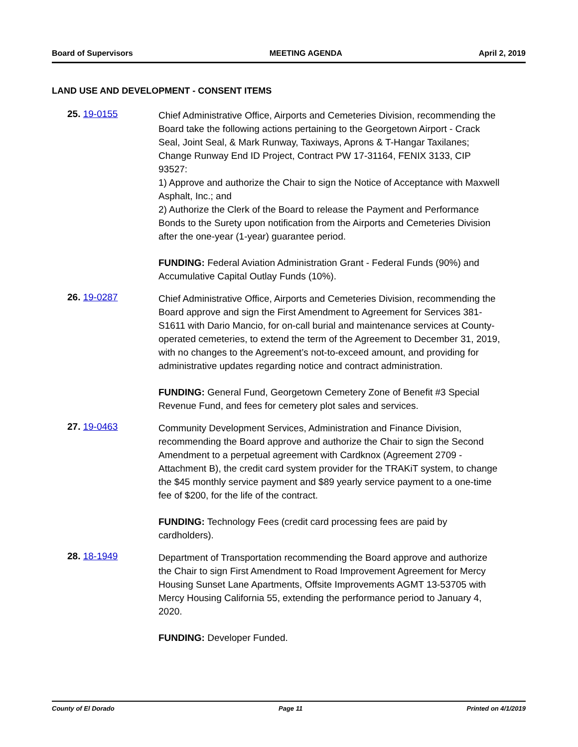Board of Supervisors MEETING AGENDA April 2, 2019
LAND USE AND DEVELOPMENT - CONSENT ITEMS
25. 19-0155
Chief Administrative Office, Airports and Cemeteries Division, recommending the Board take the following actions pertaining to the Georgetown Airport - Crack Seal, Joint Seal, & Mark Runway, Taxiways, Aprons & T-Hangar Taxilanes; Change Runway End ID Project, Contract PW 17-31164, FENIX 3133, CIP 93527:
1) Approve and authorize the Chair to sign the Notice of Acceptance with Maxwell Asphalt, Inc.; and
2) Authorize the Clerk of the Board to release the Payment and Performance Bonds to the Surety upon notification from the Airports and Cemeteries Division after the one-year (1-year) guarantee period.
FUNDING: Federal Aviation Administration Grant - Federal Funds (90%) and Accumulative Capital Outlay Funds (10%).
26. 19-0287
Chief Administrative Office, Airports and Cemeteries Division, recommending the Board approve and sign the First Amendment to Agreement for Services 381-S1611 with Dario Mancio, for on-call burial and maintenance services at County-operated cemeteries, to extend the term of the Agreement to December 31, 2019, with no changes to the Agreement’s not-to-exceed amount, and providing for administrative updates regarding notice and contract administration.
FUNDING: General Fund, Georgetown Cemetery Zone of Benefit #3 Special Revenue Fund, and fees for cemetery plot sales and services.
27. 19-0463
Community Development Services, Administration and Finance Division, recommending the Board approve and authorize the Chair to sign the Second Amendment to a perpetual agreement with Cardknox (Agreement 2709 - Attachment B), the credit card system provider for the TRAKiT system, to change the $45 monthly service payment and $89 yearly service payment to a one-time fee of $200, for the life of the contract.
FUNDING: Technology Fees (credit card processing fees are paid by cardholders).
28. 18-1949
Department of Transportation recommending the Board approve and authorize the Chair to sign First Amendment to Road Improvement Agreement for Mercy Housing Sunset Lane Apartments, Offsite Improvements AGMT 13-53705 with Mercy Housing California 55, extending the performance period to January 4, 2020.
FUNDING: Developer Funded.
County of El Dorado Page 11 Printed on 4/1/2019